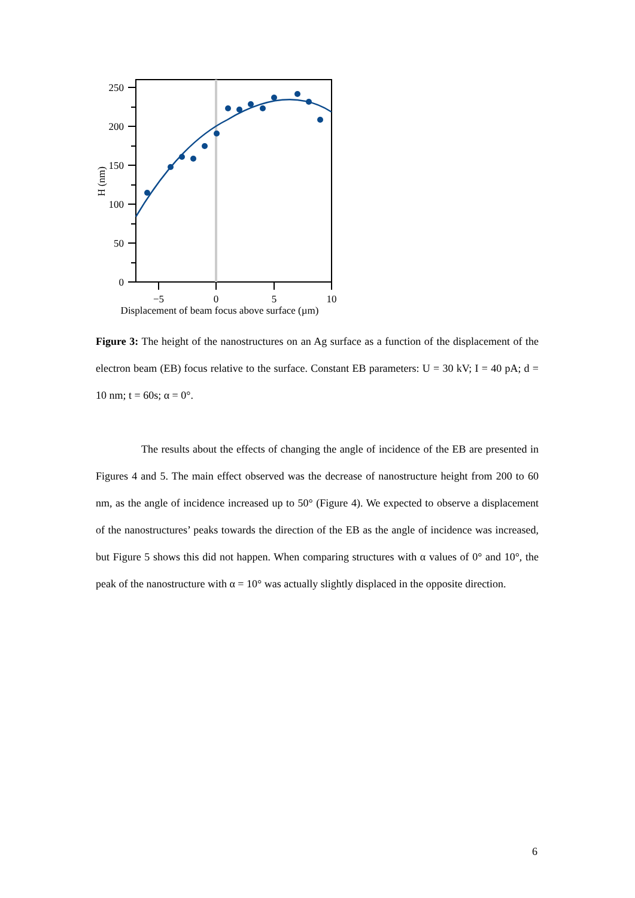250
200
150
100
50
0
−5
0
5
10
Displacement of beam focus above surface (µm)
H (nm)
Figure 3: The height of the nanostructures on an Ag surface as a function of the displacement of the electron beam (EB) focus relative to the surface. Constant EB parameters: U = 30 kV; I = 40 pA; d = 10 nm; t = 60s; α = 0°.
The results about the effects of changing the angle of incidence of the EB are presented in Figures 4 and 5. The main effect observed was the decrease of nanostructure height from 200 to 60 nm, as the angle of incidence increased up to 50° (Figure 4). We expected to observe a displacement of the nanostructures’ peaks towards the direction of the EB as the angle of incidence was increased, but Figure 5 shows this did not happen. When comparing structures with α values of 0° and 10°, the peak of the nanostructure with α = 10° was actually slightly displaced in the opposite direction.
6